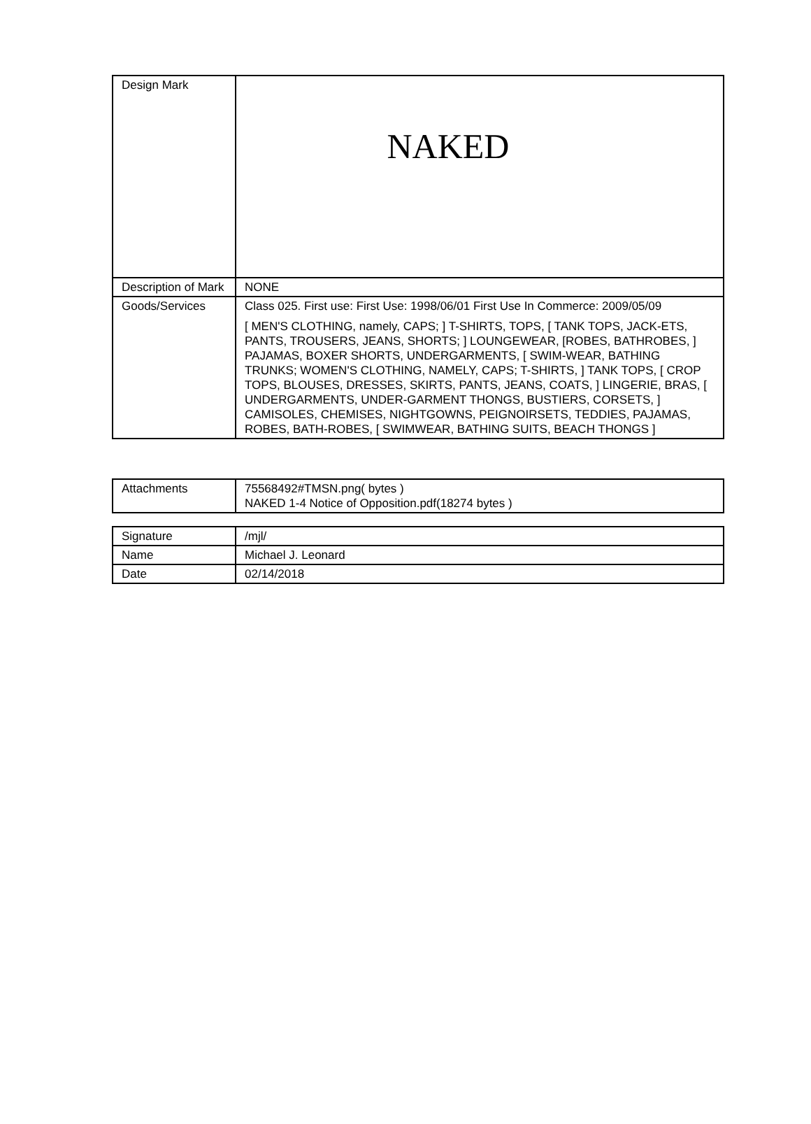| Design Mark | NAKED |
| Description of Mark | NONE |
| Goods/Services | Class 025. First use: First Use: 1998/06/01 First Use In Commerce: 2009/05/09 [ MEN'S CLOTHING, namely, CAPS; ] T-SHIRTS, TOPS, [ TANK TOPS, JACK-ETS, PANTS, TROUSERS, JEANS, SHORTS; ] LOUNGEWEAR, [ROBES, BATHROBES, ] PAJAMAS, BOXER SHORTS, UNDERGARMENTS, [ SWIM-WEAR, BATHING TRUNKS; WOMEN'S CLOTHING, NAMELY, CAPS; T-SHIRTS, ] TANK TOPS, [ CROP TOPS, BLOUSES, DRESSES, SKIRTS, PANTS, JEANS, COATS, ] LINGERIE, BRAS, [ UNDERGARMENTS, UNDER-GARMENT THONGS, BUSTIERS, CORSETS, ] CAMISOLES, CHEMISES, NIGHTGOWNS, PEIGNOIRSETS, TEDDIES, PAJAMAS, ROBES, BATH-ROBES, [ SWIMWEAR, BATHING SUITS, BEACH THONGS ] |
| Attachments | 75568492#TMSN.png( bytes ) NAKED 1-4 Notice of Opposition.pdf(18274 bytes ) |
| Signature | /mjl/ |
| Name | Michael J. Leonard |
| Date | 02/14/2018 |